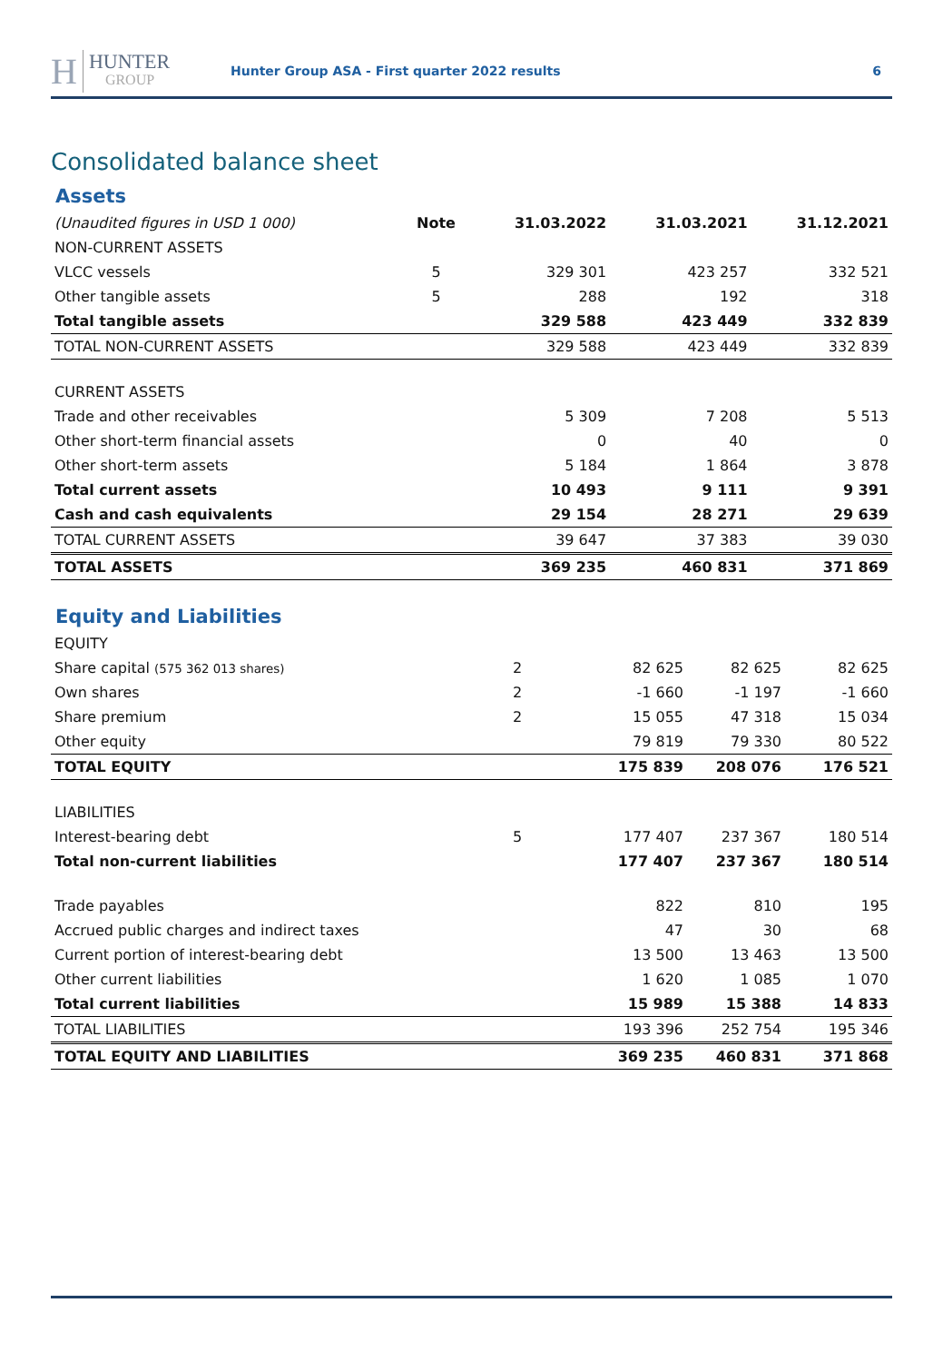H HUNTER
GROUP
Hunter Group ASA - First quarter 2022 results
6
Consolidated balance sheet
Assets
| (Unaudited figures in USD 1 000) | Note | 31.03.2022 | 31.03.2021 | 31.12.2021 |
| --- | --- | --- | --- | --- |
| NON-CURRENT ASSETS | | | | |
| VLCC vessels | 5 | 329 301 | 423 257 | 332 521 |
| Other tangible assets | 5 | 288 | 192 | 318 |
| Total tangible assets | | 329 588 | 423 449 | 332 839 |
| TOTAL NON-CURRENT ASSETS | | 329 588 | 423 449 | 332 839 |
| CURRENT ASSETS | | | | |
| Trade and other receivables | | 5 309 | 7 208 | 5 513 |
| Other short-term financial assets | | 0 | 40 | 0 |
| Other short-term assets | | 5 184 | 1 864 | 3 878 |
| Total current assets | | 10 493 | 9 111 | 9 391 |
| Cash and cash equivalents | | 29 154 | 28 271 | 29 639 |
| TOTAL CURRENT ASSETS | | 39 647 | 37 383 | 39 030 |
| TOTAL ASSETS | | 369 235 | 460 831 | 371 869 |
Equity and Liabilities
| EQUITY | | | | |
| Share capital (575 362 013 shares) | 2 | 82 625 | 82 625 | 82 625 |
| Own shares | 2 | -1 660 | -1 197 | -1 660 |
| Share premium | 2 | 15 055 | 47 318 | 15 034 |
| Other equity | | 79 819 | 79 330 | 80 522 |
| TOTAL EQUITY | | 175 839 | 208 076 | 176 521 |
| LIABILITIES | | | | |
| Interest-bearing debt | 5 | 177 407 | 237 367 | 180 514 |
| Total non-current liabilities | | 177 407 | 237 367 | 180 514 |
| Trade payables | | 822 | 810 | 195 |
| Accrued public charges and indirect taxes | | 47 | 30 | 68 |
| Current portion of interest-bearing debt | | 13 500 | 13 463 | 13 500 |
| Other current liabilities | | 1 620 | 1 085 | 1 070 |
| Total current liabilities | | 15 989 | 15 388 | 14 833 |
| TOTAL LIABILITIES | | 193 396 | 252 754 | 195 346 |
| TOTAL EQUITY AND LIABILITIES | | 369 235 | 460 831 | 371 868 |